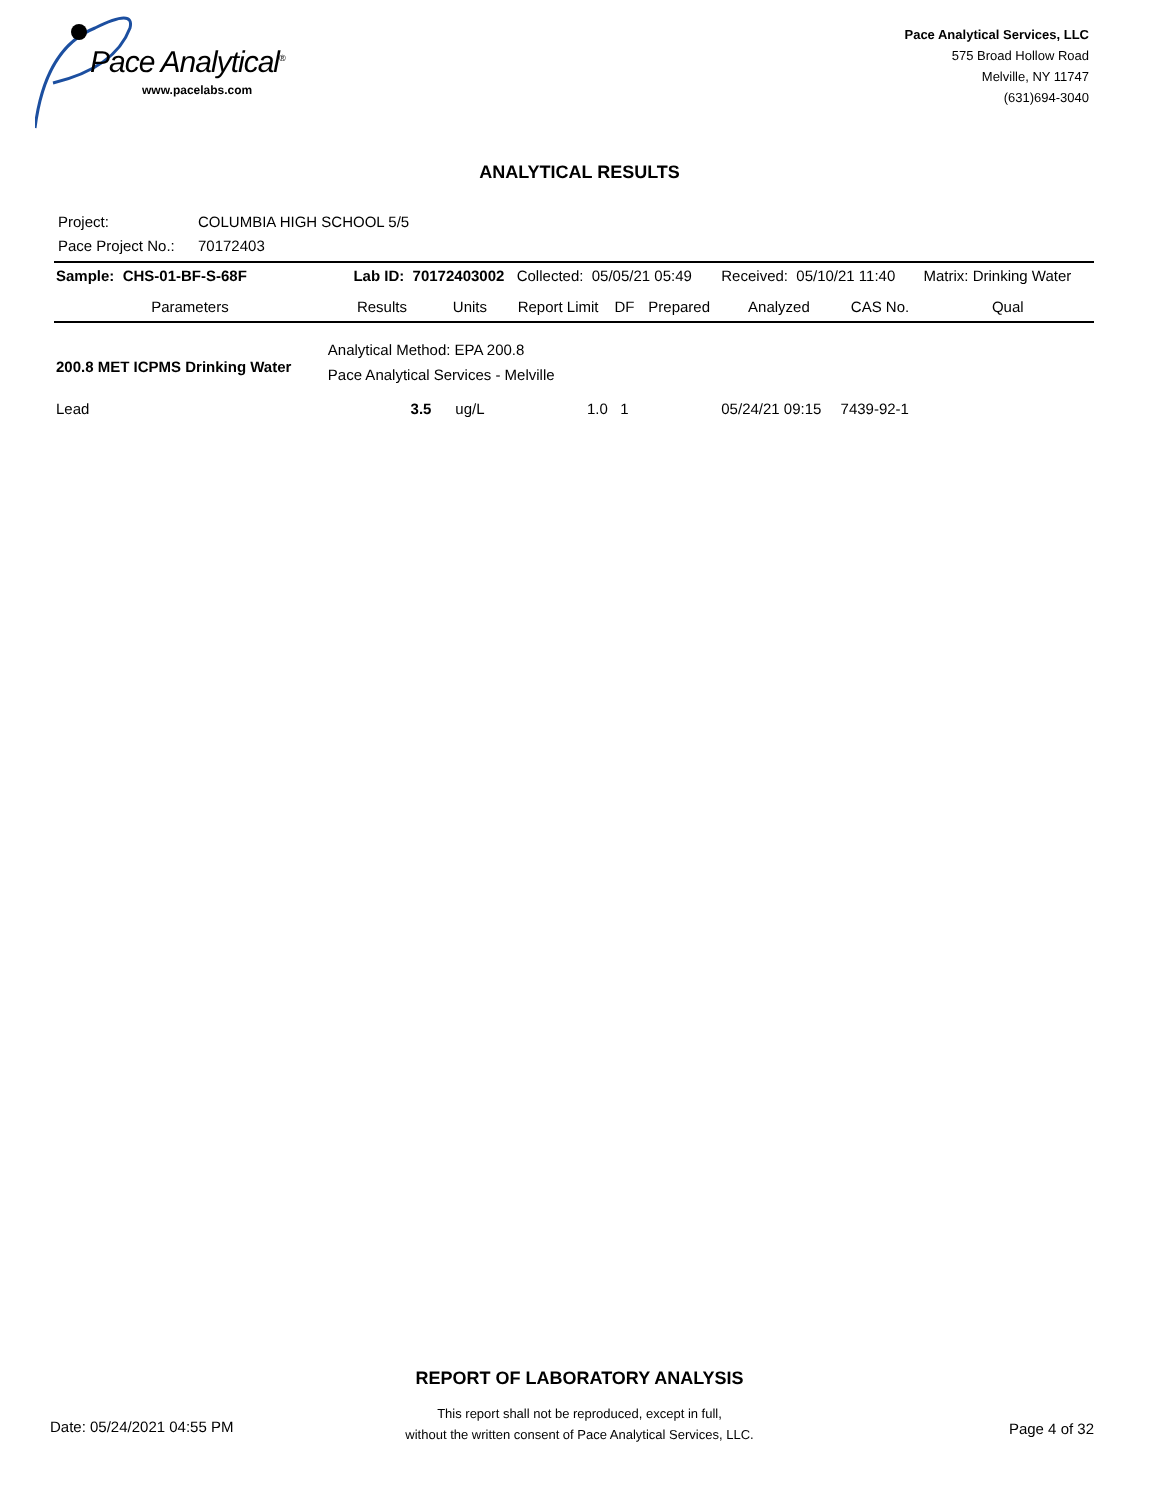Pace Analytical<sup>®</sup>
www.pacelabs.com
Pace Analytical Services, LLC
575 Broad Hollow Road
Melville, NY 11747
(631)694-3040
ANALYTICAL RESULTS
Project: COLUMBIA HIGH SCHOOL 5/5
Pace Project No.: 70172403
| Sample: CHS-01-BF-S-68F | | Lab ID: 70172403002 | | Collected: 05/05/21 05:49 | | | Received: 05/10/21 11:40 | | Matrix: Drinking Water |
| Parameters | | Results | Units | Report Limit | DF | Prepared | Analyzed | CAS No. | Qual |
| 200.8 MET ICPMS Drinking Water | Analytical Method: EPA 200.8 Pace Analytical Services - Melville | | | | | | | | |
| Lead | | 3.5 | ug/L | 1.0 | 1 | | 05/24/21 09:15 | 7439-92-1 | |
REPORT OF LABORATORY ANALYSIS
This report shall not be reproduced, except in full,
without the written consent of Pace Analytical Services, LLC.
Date: 05/24/2021 04:55 PM Page 4 of 32